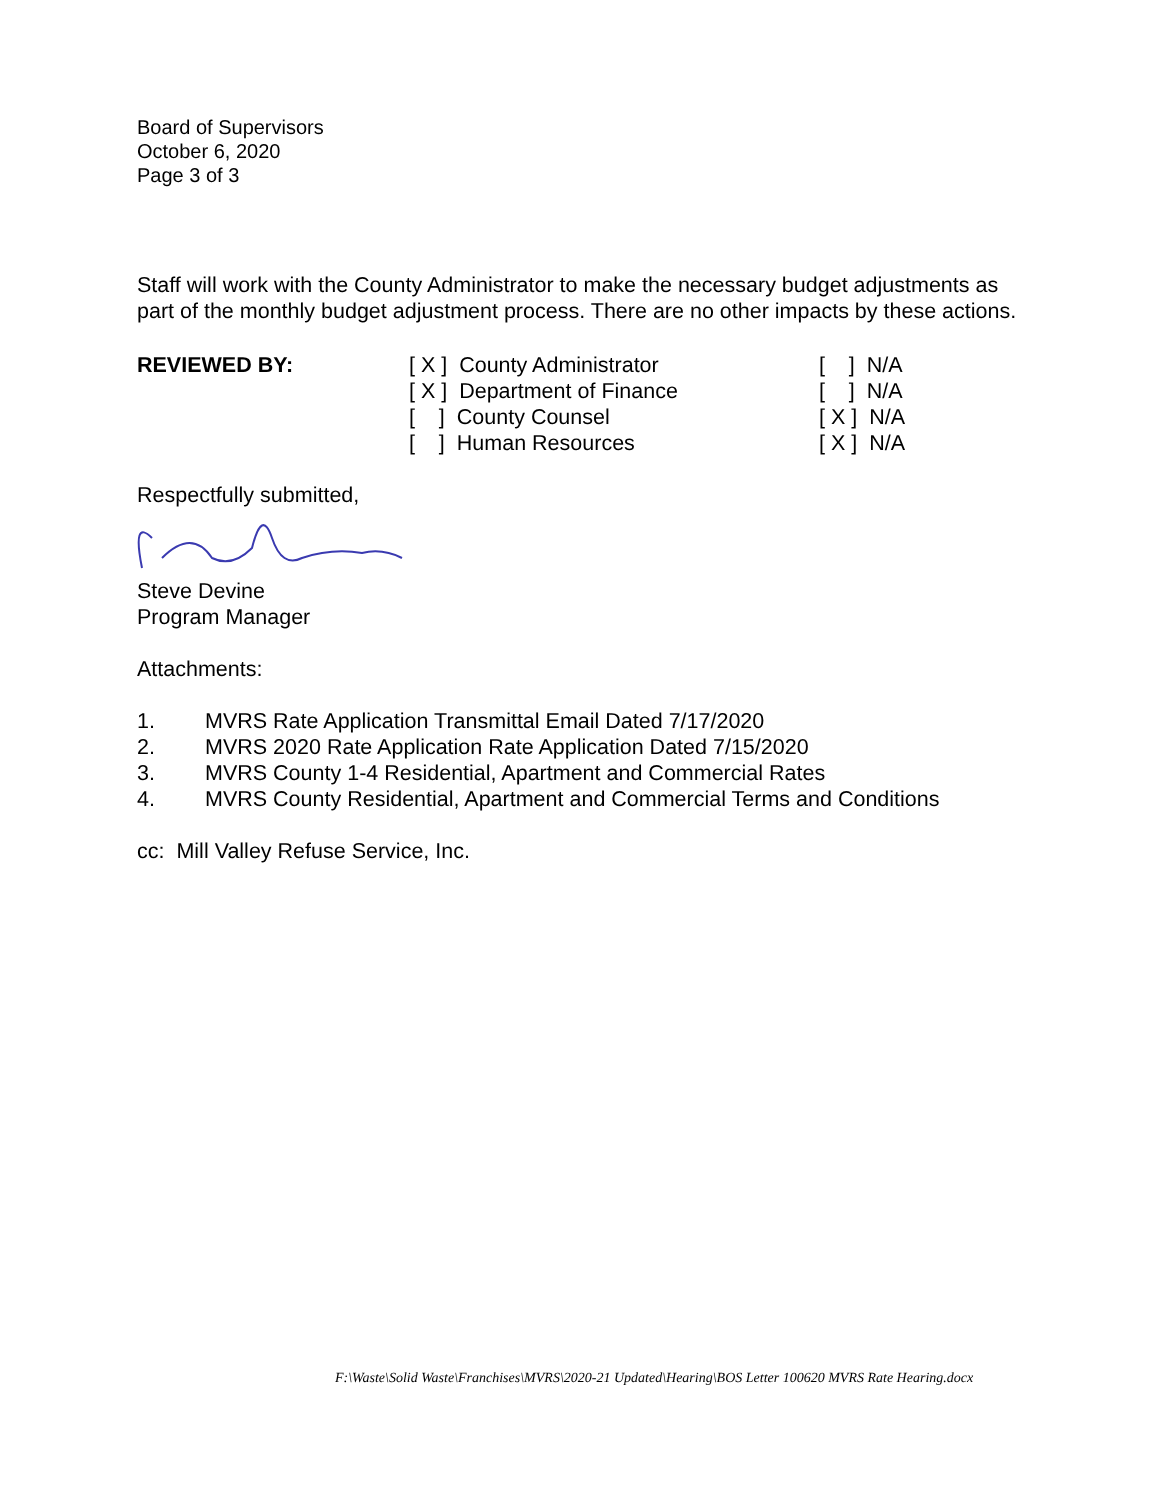Board of Supervisors
October 6, 2020
Page 3 of 3
Staff will work with the County Administrator to make the necessary budget adjustments as part of the monthly budget adjustment process. There are no other impacts by these actions.
REVIEWED BY: [ X ] County Administrator
[ X ] Department of Finance
[ ] County Counsel
[ ] Human Resources
[ ] N/A
[ ] N/A
[ X ] N/A
[ X ] N/A
Respectfully submitted,
Steve Devine
Program Manager
Attachments:
| 1. | MVRS Rate Application Transmittal Email Dated 7/17/2020 |
| 2. | MVRS 2020 Rate Application Rate Application Dated 7/15/2020 |
| 3. | MVRS County 1-4 Residential, Apartment and Commercial Rates |
| 4. | MVRS County Residential, Apartment and Commercial Terms and Conditions |
cc: Mill Valley Refuse Service, Inc.
F:\Waste\Solid Waste\Franchises\MVRS\2020-21 Updated\Hearing\BOS Letter 100620 MVRS Rate Hearing.docx